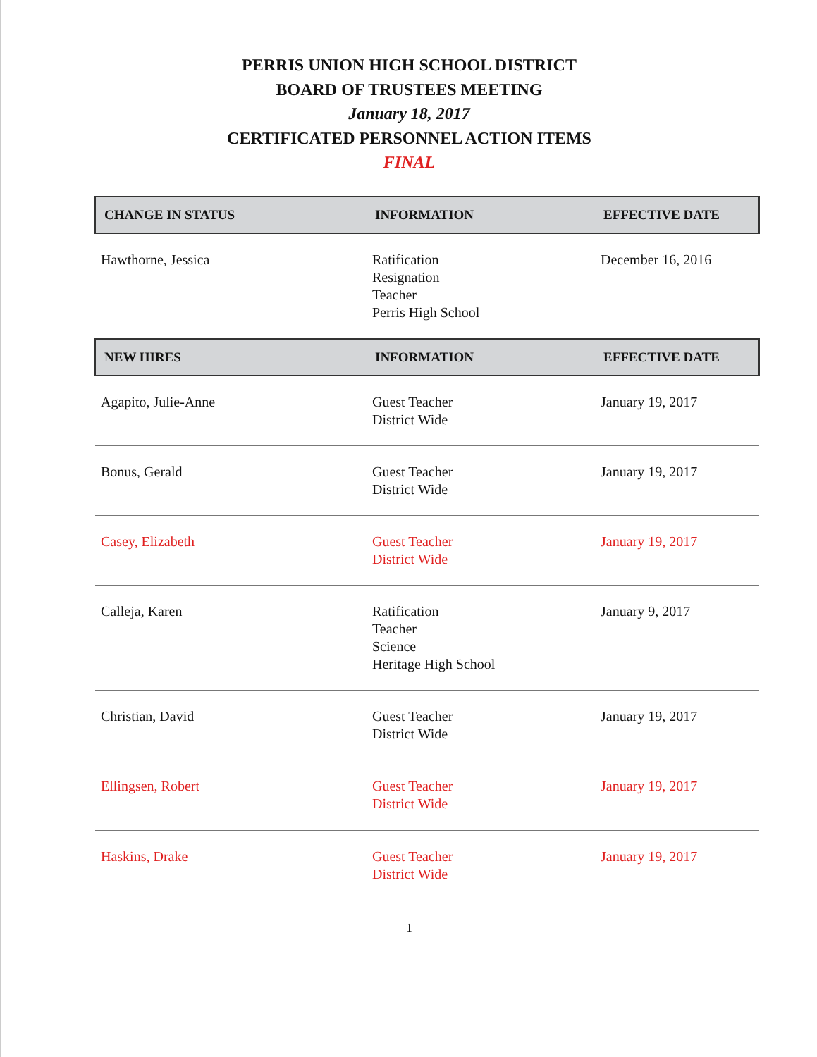PERRIS UNION HIGH SCHOOL DISTRICT
BOARD OF TRUSTEES MEETING
January 18, 2017
CERTIFICATED PERSONNEL ACTION ITEMS
FINAL
| CHANGE IN STATUS | INFORMATION | EFFECTIVE DATE |
| --- | --- | --- |
| Hawthorne, Jessica | Ratification Resignation Teacher Perris High School | December 16, 2016 |
| NEW HIRES | INFORMATION | EFFECTIVE DATE |
| --- | --- | --- |
| Agapito, Julie-Anne | Guest Teacher District Wide | January 19, 2017 |
| Bonus, Gerald | Guest Teacher District Wide | January 19, 2017 |
| Casey, Elizabeth | Guest Teacher District Wide | January 19, 2017 |
| Calleja, Karen | Ratification Teacher Science Heritage High School | January 9, 2017 |
| Christian, David | Guest Teacher District Wide | January 19, 2017 |
| Ellingsen, Robert | Guest Teacher District Wide | January 19, 2017 |
| Haskins, Drake | Guest Teacher District Wide | January 19, 2017 |
1